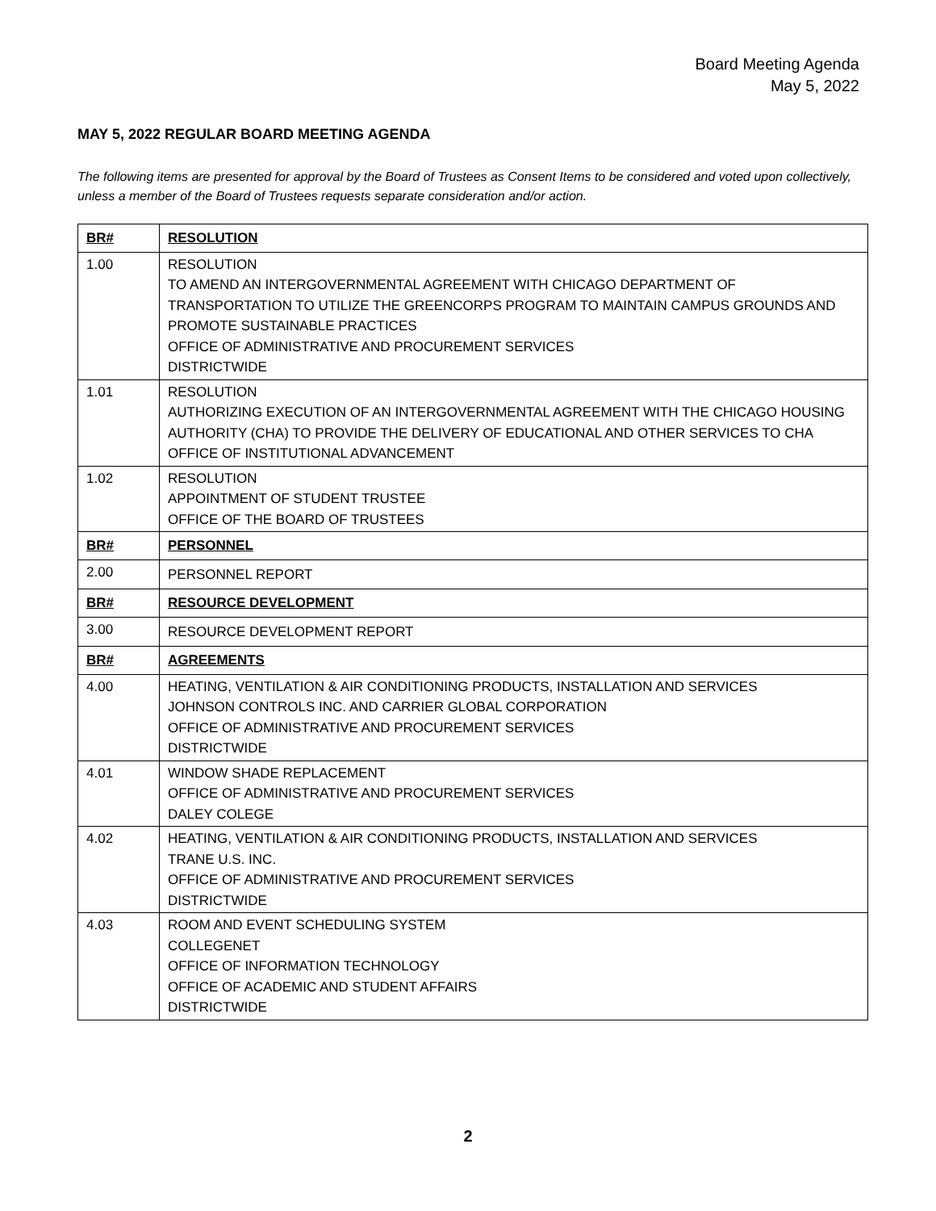Board Meeting Agenda
May 5, 2022
MAY 5, 2022 REGULAR BOARD MEETING AGENDA
The following items are presented for approval by the Board of Trustees as Consent Items to be considered and voted upon collectively, unless a member of the Board of Trustees requests separate consideration and/or action.
| BR# | RESOLUTION |
| --- | --- |
| 1.00 | RESOLUTION TO AMEND AN INTERGOVERNMENTAL AGREEMENT WITH CHICAGO DEPARTMENT OF TRANSPORTATION TO UTILIZE THE GREENCORPS PROGRAM TO MAINTAIN CAMPUS GROUNDS AND PROMOTE SUSTAINABLE PRACTICES OFFICE OF ADMINISTRATIVE AND PROCUREMENT SERVICES DISTRICTWIDE |
| 1.01 | RESOLUTION AUTHORIZING EXECUTION OF AN INTERGOVERNMENTAL AGREEMENT WITH THE CHICAGO HOUSING AUTHORITY (CHA) TO PROVIDE THE DELIVERY OF EDUCATIONAL AND OTHER SERVICES TO CHA OFFICE OF INSTITUTIONAL ADVANCEMENT |
| 1.02 | RESOLUTION APPOINTMENT OF STUDENT TRUSTEE OFFICE OF THE BOARD OF TRUSTEES |
| BR# | PERSONNEL |
| 2.00 | PERSONNEL REPORT |
| BR# | RESOURCE DEVELOPMENT |
| 3.00 | RESOURCE DEVELOPMENT REPORT |
| BR# | AGREEMENTS |
| 4.00 | HEATING, VENTILATION & AIR CONDITIONING PRODUCTS, INSTALLATION AND SERVICES JOHNSON CONTROLS INC. AND CARRIER GLOBAL CORPORATION OFFICE OF ADMINISTRATIVE AND PROCUREMENT SERVICES DISTRICTWIDE |
| 4.01 | WINDOW SHADE REPLACEMENT OFFICE OF ADMINISTRATIVE AND PROCUREMENT SERVICES DALEY COLEGE |
| 4.02 | HEATING, VENTILATION & AIR CONDITIONING PRODUCTS, INSTALLATION AND SERVICES TRANE U.S. INC. OFFICE OF ADMINISTRATIVE AND PROCUREMENT SERVICES DISTRICTWIDE |
| 4.03 | ROOM AND EVENT SCHEDULING SYSTEM COLLEGENET OFFICE OF INFORMATION TECHNOLOGY OFFICE OF ACADEMIC AND STUDENT AFFAIRS DISTRICTWIDE |
2